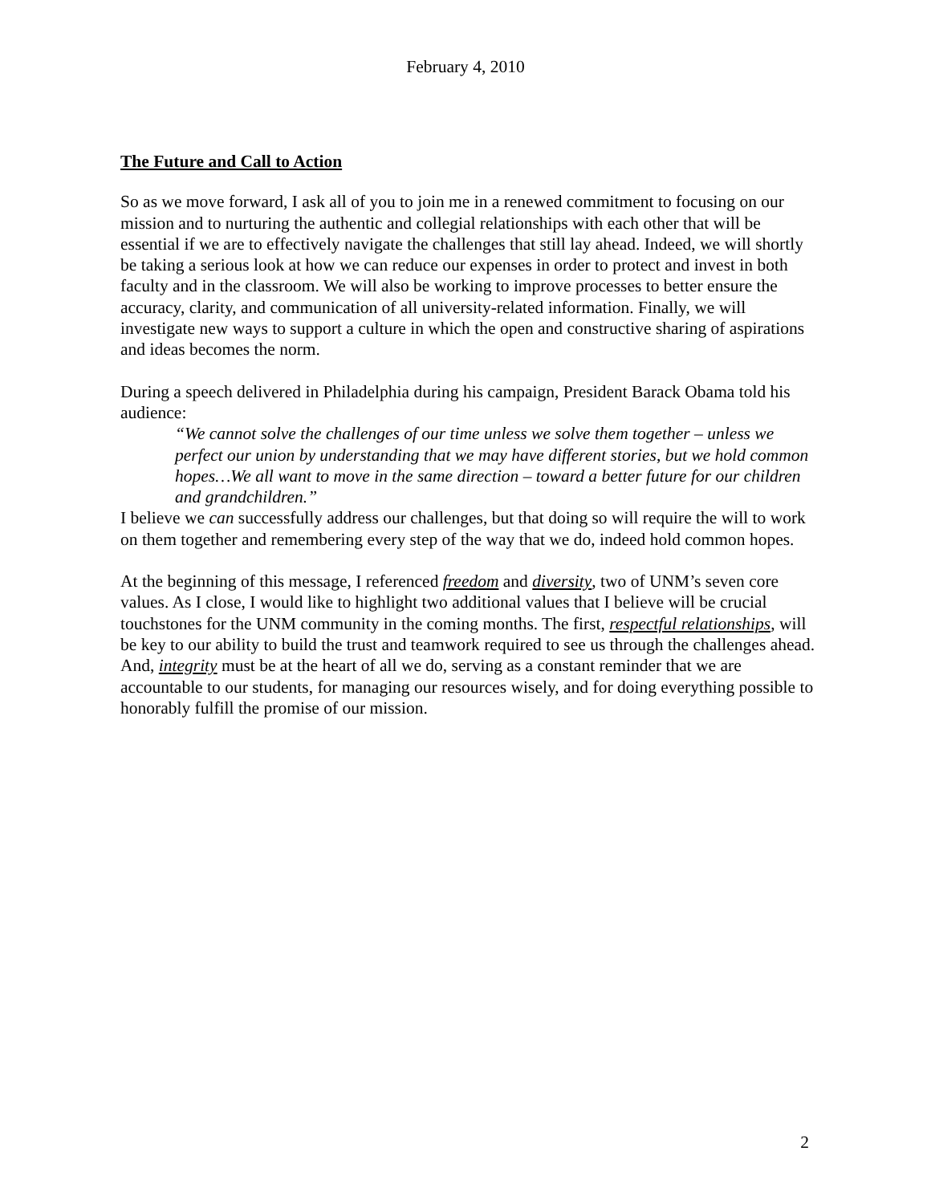February 4, 2010
The Future and Call to Action
So as we move forward, I ask all of you to join me in a renewed commitment to focusing on our mission and to nurturing the authentic and collegial relationships with each other that will be essential if we are to effectively navigate the challenges that still lay ahead. Indeed, we will shortly be taking a serious look at how we can reduce our expenses in order to protect and invest in both faculty and in the classroom. We will also be working to improve processes to better ensure the accuracy, clarity, and communication of all university-related information. Finally, we will investigate new ways to support a culture in which the open and constructive sharing of aspirations and ideas becomes the norm.
During a speech delivered in Philadelphia during his campaign, President Barack Obama told his audience:
“We cannot solve the challenges of our time unless we solve them together – unless we perfect our union by understanding that we may have different stories, but we hold common hopes…We all want to move in the same direction – toward a better future for our children and grandchildren.”
I believe we can successfully address our challenges, but that doing so will require the will to work on them together and remembering every step of the way that we do, indeed hold common hopes.
At the beginning of this message, I referenced freedom and diversity, two of UNM’s seven core values. As I close, I would like to highlight two additional values that I believe will be crucial touchstones for the UNM community in the coming months. The first, respectful relationships, will be key to our ability to build the trust and teamwork required to see us through the challenges ahead. And, integrity must be at the heart of all we do, serving as a constant reminder that we are accountable to our students, for managing our resources wisely, and for doing everything possible to honorably fulfill the promise of our mission.
2